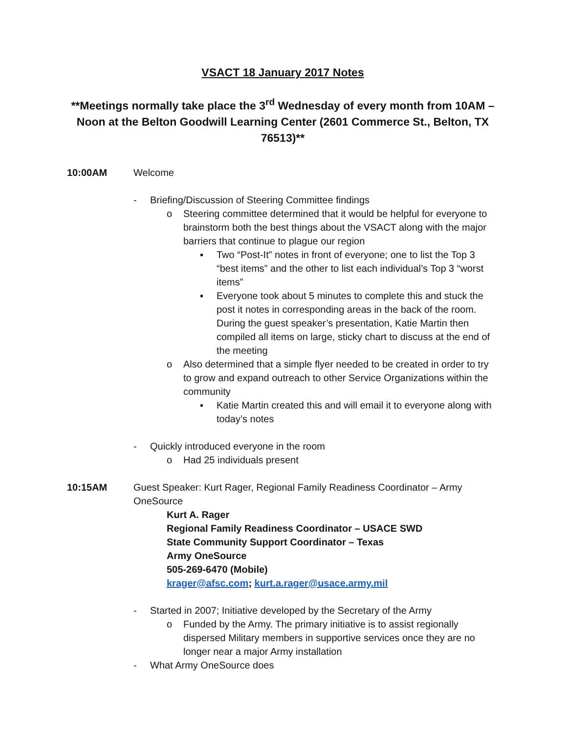VSACT 18 January 2017 Notes
**Meetings normally take place the 3<sup>rd</sup> Wednesday of every month from 10AM – Noon at the Belton Goodwill Learning Center (2601 Commerce St., Belton, TX 76513)**
10:00AM Welcome
- Briefing/Discussion of Steering Committee findings
o Steering committee determined that it would be helpful for everyone to brainstorm both the best things about the VSACT along with the major barriers that continue to plague our region
▪ Two “Post-It” notes in front of everyone; one to list the Top 3 “best items” and the other to list each individual’s Top 3 “worst items”
▪ Everyone took about 5 minutes to complete this and stuck the post it notes in corresponding areas in the back of the room. During the guest speaker’s presentation, Katie Martin then compiled all items on large, sticky chart to discuss at the end of the meeting
o Also determined that a simple flyer needed to be created in order to try to grow and expand outreach to other Service Organizations within the community
▪ Katie Martin created this and will email it to everyone along with today’s notes
- Quickly introduced everyone in the room
o Had 25 individuals present
10:15AM Guest Speaker: Kurt Rager, Regional Family Readiness Coordinator – Army OneSource
Kurt A. Rager
Regional Family Readiness Coordinator – USACE SWD
State Community Support Coordinator – Texas
Army OneSource
505-269-6470 (Mobile)
krager@afsc.com; kurt.a.rager@usace.army.mil
- Started in 2007; Initiative developed by the Secretary of the Army
o Funded by the Army. The primary initiative is to assist regionally dispersed Military members in supportive services once they are no longer near a major Army installation
- What Army OneSource does